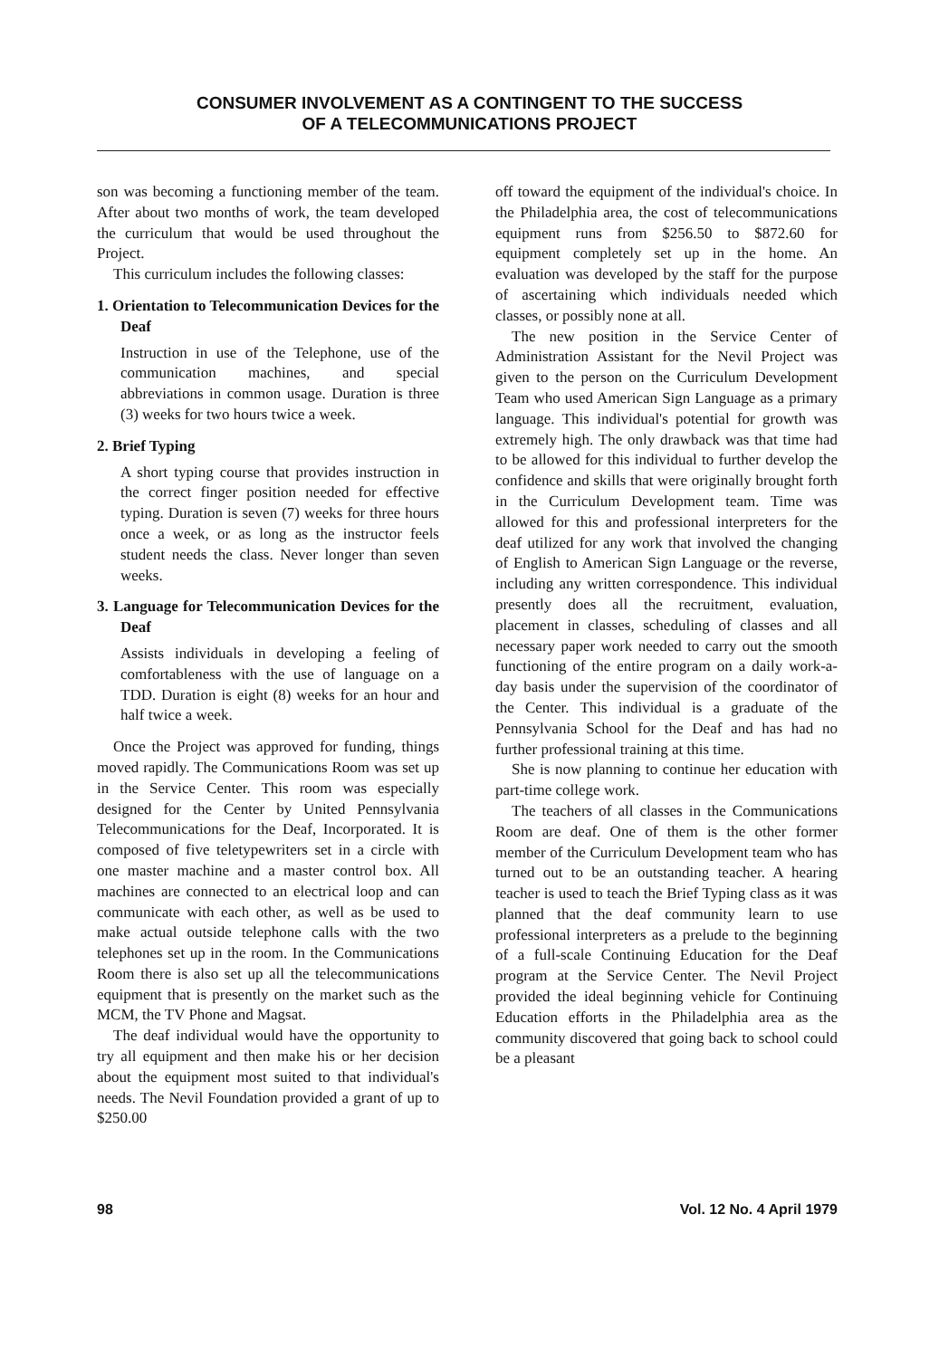CONSUMER INVOLVEMENT AS A CONTINGENT TO THE SUCCESS
OF A TELECOMMUNICATIONS PROJECT
son was becoming a functioning member of the team. After about two months of work, the team developed the curriculum that would be used throughout the Project.
This curriculum includes the following classes:
1. Orientation to Telecommunication Devices for the Deaf
Instruction in use of the Telephone, use of the communication machines, and special abbreviations in common usage. Duration is three (3) weeks for two hours twice a week.
2. Brief Typing
A short typing course that provides instruction in the correct finger position needed for effective typing. Duration is seven (7) weeks for three hours once a week, or as long as the instructor feels student needs the class. Never longer than seven weeks.
3. Language for Telecommunication Devices for the Deaf
Assists individuals in developing a feeling of comfortableness with the use of language on a TDD. Duration is eight (8) weeks for an hour and half twice a week.
Once the Project was approved for funding, things moved rapidly. The Communications Room was set up in the Service Center. This room was especially designed for the Center by United Pennsylvania Telecommunications for the Deaf, Incorporated. It is composed of five teletypewriters set in a circle with one master machine and a master control box. All machines are connected to an electrical loop and can communicate with each other, as well as be used to make actual outside telephone calls with the two telephones set up in the room. In the Communications Room there is also set up all the telecommunications equipment that is presently on the market such as the MCM, the TV Phone and Magsat.
The deaf individual would have the opportunity to try all equipment and then make his or her decision about the equipment most suited to that individual's needs. The Nevil Foundation provided a grant of up to $250.00
off toward the equipment of the individual's choice. In the Philadelphia area, the cost of telecommunications equipment runs from $256.50 to $872.60 for equipment completely set up in the home. An evaluation was developed by the staff for the purpose of ascertaining which individuals needed which classes, or possibly none at all.
The new position in the Service Center of Administration Assistant for the Nevil Project was given to the person on the Curriculum Development Team who used American Sign Language as a primary language. This individual's potential for growth was extremely high. The only drawback was that time had to be allowed for this individual to further develop the confidence and skills that were originally brought forth in the Curriculum Development team. Time was allowed for this and professional interpreters for the deaf utilized for any work that involved the changing of English to American Sign Language or the reverse, including any written correspondence. This individual presently does all the recruitment, evaluation, placement in classes, scheduling of classes and all necessary paper work needed to carry out the smooth functioning of the entire program on a daily work-a-day basis under the supervision of the coordinator of the Center. This individual is a graduate of the Pennsylvania School for the Deaf and has had no further professional training at this time.
She is now planning to continue her education with part-time college work.
The teachers of all classes in the Communications Room are deaf. One of them is the other former member of the Curriculum Development team who has turned out to be an outstanding teacher. A hearing teacher is used to teach the Brief Typing class as it was planned that the deaf community learn to use professional interpreters as a prelude to the beginning of a full-scale Continuing Education for the Deaf program at the Service Center. The Nevil Project provided the ideal beginning vehicle for Continuing Education efforts in the Philadelphia area as the community discovered that going back to school could be a pleasant
98 Vol. 12 No. 4 April 1979